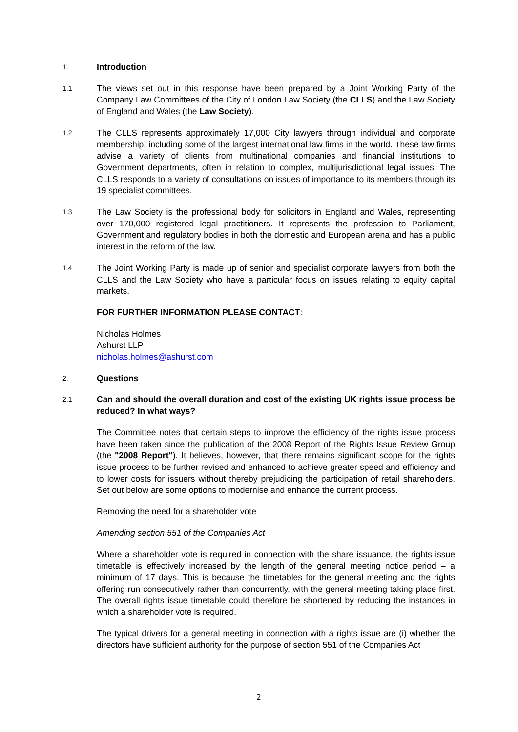1.
Introduction
1.1
The views set out in this response have been prepared by a Joint Working Party of the Company Law Committees of the City of London Law Society (the CLLS) and the Law Society of England and Wales (the Law Society).
1.2
The CLLS represents approximately 17,000 City lawyers through individual and corporate membership, including some of the largest international law firms in the world. These law firms advise a variety of clients from multinational companies and financial institutions to Government departments, often in relation to complex, multijurisdictional legal issues. The CLLS responds to a variety of consultations on issues of importance to its members through its 19 specialist committees.
1.3
The Law Society is the professional body for solicitors in England and Wales, representing over 170,000 registered legal practitioners. It represents the profession to Parliament, Government and regulatory bodies in both the domestic and European arena and has a public interest in the reform of the law.
1.4
The Joint Working Party is made up of senior and specialist corporate lawyers from both the CLLS and the Law Society who have a particular focus on issues relating to equity capital markets.
FOR FURTHER INFORMATION PLEASE CONTACT:
Nicholas Holmes
Ashurst LLP
nicholas.holmes@ashurst.com
2.
Questions
2.1
Can and should the overall duration and cost of the existing UK rights issue process be reduced? In what ways?
The Committee notes that certain steps to improve the efficiency of the rights issue process have been taken since the publication of the 2008 Report of the Rights Issue Review Group (the "2008 Report"). It believes, however, that there remains significant scope for the rights issue process to be further revised and enhanced to achieve greater speed and efficiency and to lower costs for issuers without thereby prejudicing the participation of retail shareholders. Set out below are some options to modernise and enhance the current process.
Removing the need for a shareholder vote
Amending section 551 of the Companies Act
Where a shareholder vote is required in connection with the share issuance, the rights issue timetable is effectively increased by the length of the general meeting notice period – a minimum of 17 days. This is because the timetables for the general meeting and the rights offering run consecutively rather than concurrently, with the general meeting taking place first. The overall rights issue timetable could therefore be shortened by reducing the instances in which a shareholder vote is required.
The typical drivers for a general meeting in connection with a rights issue are (i) whether the directors have sufficient authority for the purpose of section 551 of the Companies Act
2